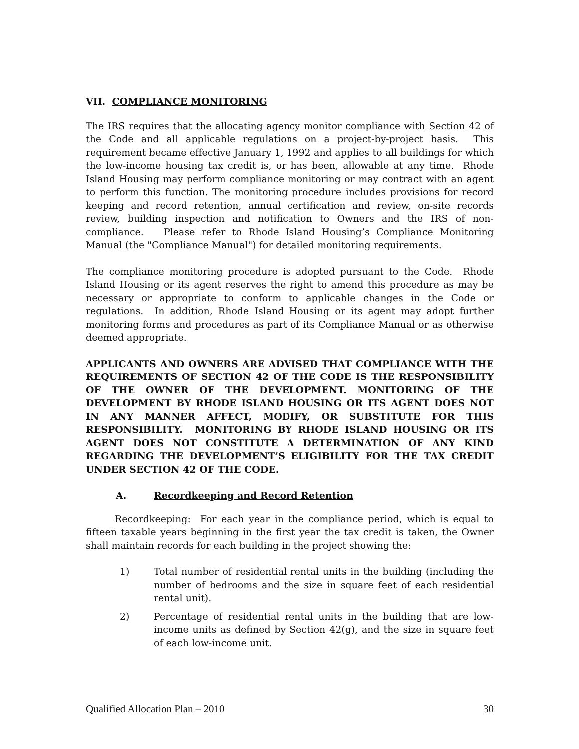VII. COMPLIANCE MONITORING
The IRS requires that the allocating agency monitor compliance with Section 42 of the Code and all applicable regulations on a project-by-project basis. This requirement became effective January 1, 1992 and applies to all buildings for which the low-income housing tax credit is, or has been, allowable at any time. Rhode Island Housing may perform compliance monitoring or may contract with an agent to perform this function. The monitoring procedure includes provisions for record keeping and record retention, annual certification and review, on-site records review, building inspection and notification to Owners and the IRS of non-compliance. Please refer to Rhode Island Housing’s Compliance Monitoring Manual (the "Compliance Manual") for detailed monitoring requirements.
The compliance monitoring procedure is adopted pursuant to the Code. Rhode Island Housing or its agent reserves the right to amend this procedure as may be necessary or appropriate to conform to applicable changes in the Code or regulations. In addition, Rhode Island Housing or its agent may adopt further monitoring forms and procedures as part of its Compliance Manual or as otherwise deemed appropriate.
APPLICANTS AND OWNERS ARE ADVISED THAT COMPLIANCE WITH THE REQUIREMENTS OF SECTION 42 OF THE CODE IS THE RESPONSIBILITY OF THE OWNER OF THE DEVELOPMENT. MONITORING OF THE DEVELOPMENT BY RHODE ISLAND HOUSING OR ITS AGENT DOES NOT IN ANY MANNER AFFECT, MODIFY, OR SUBSTITUTE FOR THIS RESPONSIBILITY. MONITORING BY RHODE ISLAND HOUSING OR ITS AGENT DOES NOT CONSTITUTE A DETERMINATION OF ANY KIND REGARDING THE DEVELOPMENT’S ELIGIBILITY FOR THE TAX CREDIT UNDER SECTION 42 OF THE CODE.
A. Recordkeeping and Record Retention
Recordkeeping: For each year in the compliance period, which is equal to fifteen taxable years beginning in the first year the tax credit is taken, the Owner shall maintain records for each building in the project showing the:
1) Total number of residential rental units in the building (including the number of bedrooms and the size in square feet of each residential rental unit).
2) Percentage of residential rental units in the building that are low-income units as defined by Section 42(g), and the size in square feet of each low-income unit.
Qualified Allocation Plan – 2010 30